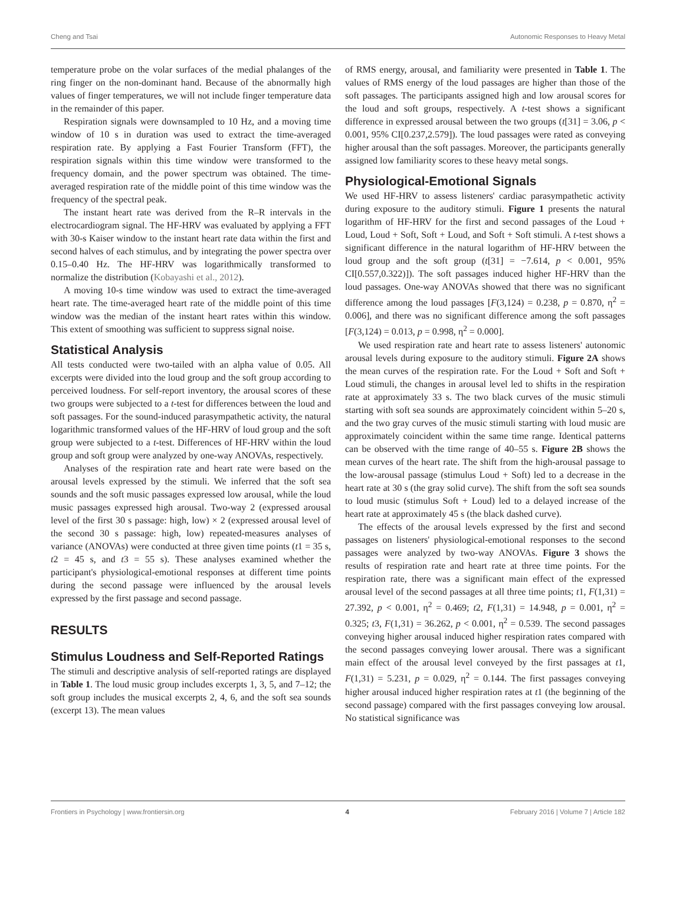Cheng and Tsai Autonomic Responses to Heavy Metal
temperature probe on the volar surfaces of the medial phalanges of the ring finger on the non-dominant hand. Because of the abnormally high values of finger temperatures, we will not include finger temperature data in the remainder of this paper.
Respiration signals were downsampled to 10 Hz, and a moving time window of 10 s in duration was used to extract the time-averaged respiration rate. By applying a Fast Fourier Transform (FFT), the respiration signals within this time window were transformed to the frequency domain, and the power spectrum was obtained. The time-averaged respiration rate of the middle point of this time window was the frequency of the spectral peak.
The instant heart rate was derived from the R–R intervals in the electrocardiogram signal. The HF-HRV was evaluated by applying a FFT with 30-s Kaiser window to the instant heart rate data within the first and second halves of each stimulus, and by integrating the power spectra over 0.15–0.40 Hz. The HF-HRV was logarithmically transformed to normalize the distribution (Kobayashi et al., 2012).
A moving 10-s time window was used to extract the time-averaged heart rate. The time-averaged heart rate of the middle point of this time window was the median of the instant heart rates within this window. This extent of smoothing was sufficient to suppress signal noise.
Statistical Analysis
All tests conducted were two-tailed with an alpha value of 0.05. All excerpts were divided into the loud group and the soft group according to perceived loudness. For self-report inventory, the arousal scores of these two groups were subjected to a t-test for differences between the loud and soft passages. For the sound-induced parasympathetic activity, the natural logarithmic transformed values of the HF-HRV of loud group and the soft group were subjected to a t-test. Differences of HF-HRV within the loud group and soft group were analyzed by one-way ANOVAs, respectively.
Analyses of the respiration rate and heart rate were based on the arousal levels expressed by the stimuli. We inferred that the soft sea sounds and the soft music passages expressed low arousal, while the loud music passages expressed high arousal. Two-way 2 (expressed arousal level of the first 30 s passage: high, low) × 2 (expressed arousal level of the second 30 s passage: high, low) repeated-measures analyses of variance (ANOVAs) were conducted at three given time points (t1 = 35 s, t2 = 45 s, and t3 = 55 s). These analyses examined whether the participant's physiological-emotional responses at different time points during the second passage were influenced by the arousal levels expressed by the first passage and second passage.
RESULTS
Stimulus Loudness and Self-Reported Ratings
The stimuli and descriptive analysis of self-reported ratings are displayed in Table 1. The loud music group includes excerpts 1, 3, 5, and 7–12; the soft group includes the musical excerpts 2, 4, 6, and the soft sea sounds (excerpt 13). The mean values
of RMS energy, arousal, and familiarity were presented in Table 1. The values of RMS energy of the loud passages are higher than those of the soft passages. The participants assigned high and low arousal scores for the loud and soft groups, respectively. A t-test shows a significant difference in expressed arousal between the two groups (t[31] = 3.06, p < 0.001, 95% CI[0.237,2.579]). The loud passages were rated as conveying higher arousal than the soft passages. Moreover, the participants generally assigned low familiarity scores to these heavy metal songs.
Physiological-Emotional Signals
We used HF-HRV to assess listeners' cardiac parasympathetic activity during exposure to the auditory stimuli. Figure 1 presents the natural logarithm of HF-HRV for the first and second passages of the Loud + Loud, Loud + Soft, Soft + Loud, and Soft + Soft stimuli. A t-test shows a significant difference in the natural logarithm of HF-HRV between the loud group and the soft group (t[31] = −7.614, p < 0.001, 95% CI[0.557,0.322)]). The soft passages induced higher HF-HRV than the loud passages. One-way ANOVAs showed that there was no significant difference among the loud passages [F(3,124) = 0.238, p = 0.870, η<sup>2</sup> = 0.006], and there was no significant difference among the soft passages [F(3,124) = 0.013, p = 0.998, η<sup>2</sup> = 0.000].
We used respiration rate and heart rate to assess listeners' autonomic arousal levels during exposure to the auditory stimuli. Figure 2A shows the mean curves of the respiration rate. For the Loud + Soft and Soft + Loud stimuli, the changes in arousal level led to shifts in the respiration rate at approximately 33 s. The two black curves of the music stimuli starting with soft sea sounds are approximately coincident within 5–20 s, and the two gray curves of the music stimuli starting with loud music are approximately coincident within the same time range. Identical patterns can be observed with the time range of 40–55 s. Figure 2B shows the mean curves of the heart rate. The shift from the high-arousal passage to the low-arousal passage (stimulus Loud + Soft) led to a decrease in the heart rate at 30 s (the gray solid curve). The shift from the soft sea sounds to loud music (stimulus Soft + Loud) led to a delayed increase of the heart rate at approximately 45 s (the black dashed curve).
The effects of the arousal levels expressed by the first and second passages on listeners' physiological-emotional responses to the second passages were analyzed by two-way ANOVAs. Figure 3 shows the results of respiration rate and heart rate at three time points. For the respiration rate, there was a significant main effect of the expressed arousal level of the second passages at all three time points; t1, F(1,31) = 27.392, p < 0.001, η<sup>2</sup> = 0.469; t2, F(1,31) = 14.948, p = 0.001, η<sup>2</sup> = 0.325; t3, F(1,31) = 36.262, p < 0.001, η<sup>2</sup> = 0.539. The second passages conveying higher arousal induced higher respiration rates compared with the second passages conveying lower arousal. There was a significant main effect of the arousal level conveyed by the first passages at t1, F(1,31) = 5.231, p = 0.029, η<sup>2</sup> = 0.144. The first passages conveying higher arousal induced higher respiration rates at t1 (the beginning of the second passage) compared with the first passages conveying low arousal. No statistical significance was
Frontiers in Psychology | www.frontiersin.org 4 February 2016 | Volume 7 | Article 182